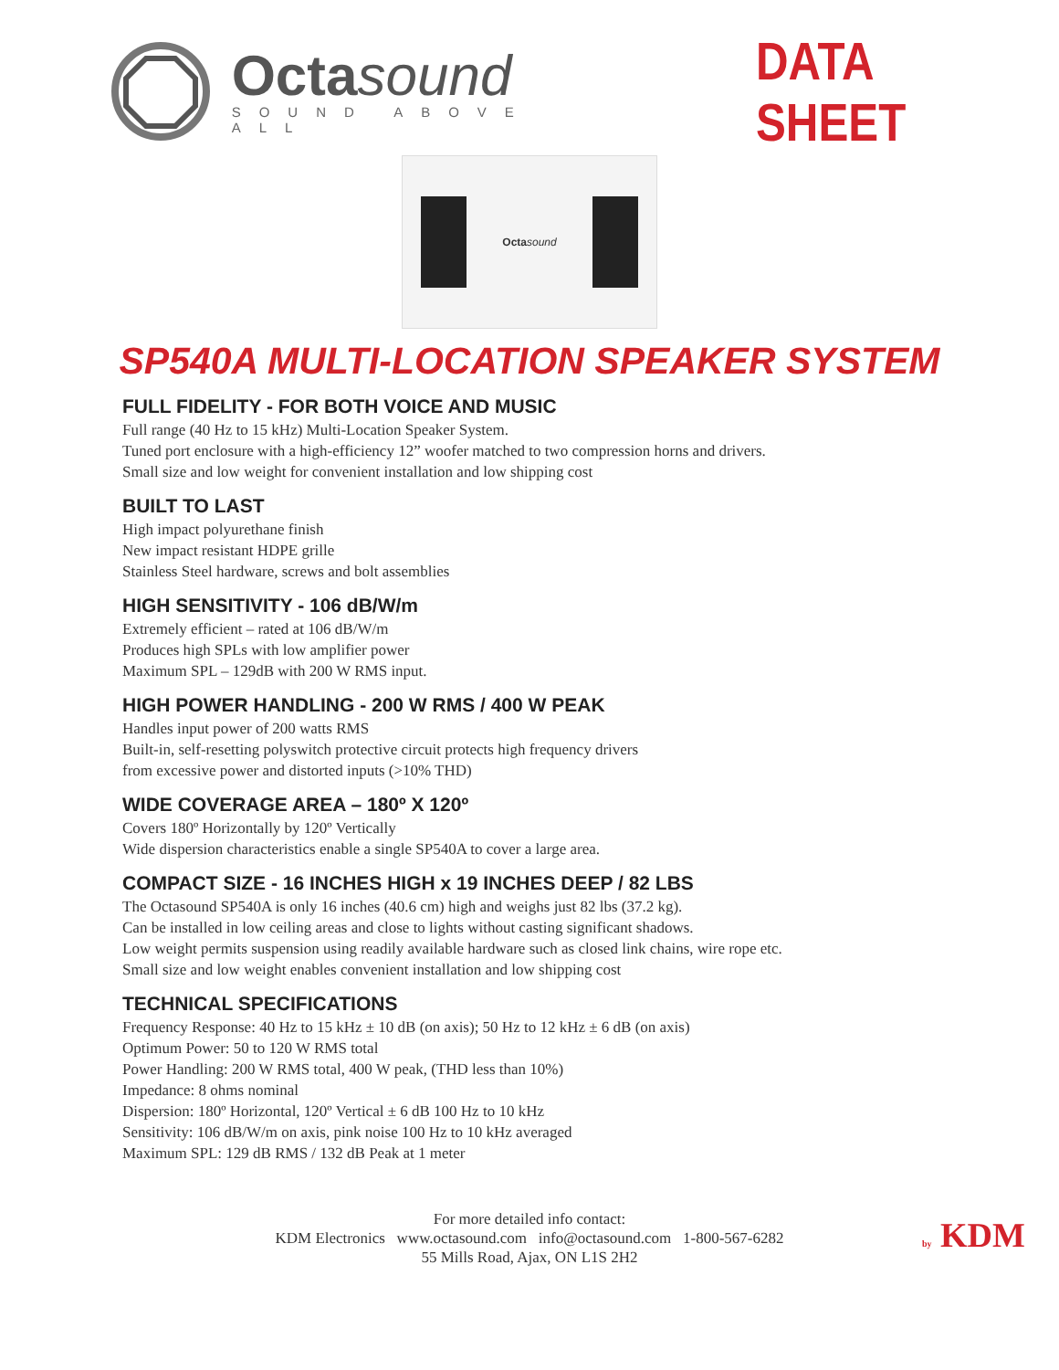Octa sound
SOUND ABOVE ALL
DATA SHEET
Octa sound
SP540A MULTI-LOCATION SPEAKER SYSTEM
FULL FIDELITY - FOR BOTH VOICE AND MUSIC
Full range (40 Hz to 15 kHz) Multi-Location Speaker System.
Tuned port enclosure with a high-efficiency 12” woofer matched to two compression horns and drivers.
Small size and low weight for convenient installation and low shipping cost
BUILT TO LAST
High impact polyurethane finish
New impact resistant HDPE grille
Stainless Steel hardware, screws and bolt assemblies
HIGH SENSITIVITY - 106 dB/W/m
Extremely efficient – rated at 106 dB/W/m
Produces high SPLs with low amplifier power
Maximum SPL – 129dB with 200 W RMS input.
HIGH POWER HANDLING - 200 W RMS / 400 W PEAK
Handles input power of 200 watts RMS
Built-in, self-resetting polyswitch protective circuit protects high frequency drivers
from excessive power and distorted inputs (>10% THD)
WIDE COVERAGE AREA – 180º X 120º
Covers 180º Horizontally by 120º Vertically
Wide dispersion characteristics enable a single SP540A to cover a large area.
COMPACT SIZE - 16 INCHES HIGH x 19 INCHES DEEP / 82 LBS
The Octasound SP540A is only 16 inches (40.6 cm) high and weighs just 82 lbs (37.2 kg).
Can be installed in low ceiling areas and close to lights without casting significant shadows.
Low weight permits suspension using readily available hardware such as closed link chains, wire rope etc.
Small size and low weight enables convenient installation and low shipping cost
TECHNICAL SPECIFICATIONS
Frequency Response: 40 Hz to 15 kHz ± 10 dB (on axis); 50 Hz to 12 kHz ± 6 dB (on axis)
Optimum Power: 50 to 120 W RMS total
Power Handling: 200 W RMS total, 400 W peak, (THD less than 10%)
Impedance: 8 ohms nominal
Dispersion: 180º Horizontal, 120º Vertical ± 6 dB 100 Hz to 10 kHz
Sensitivity: 106 dB/W/m on axis, pink noise 100 Hz to 10 kHz averaged
Maximum SPL: 129 dB RMS / 132 dB Peak at 1 meter
For more detailed info contact:
KDM Electronics www.octasound.com info@octasound.com 1-800-567-6282
55 Mills Road, Ajax, ON L1S 2H2
by KDM